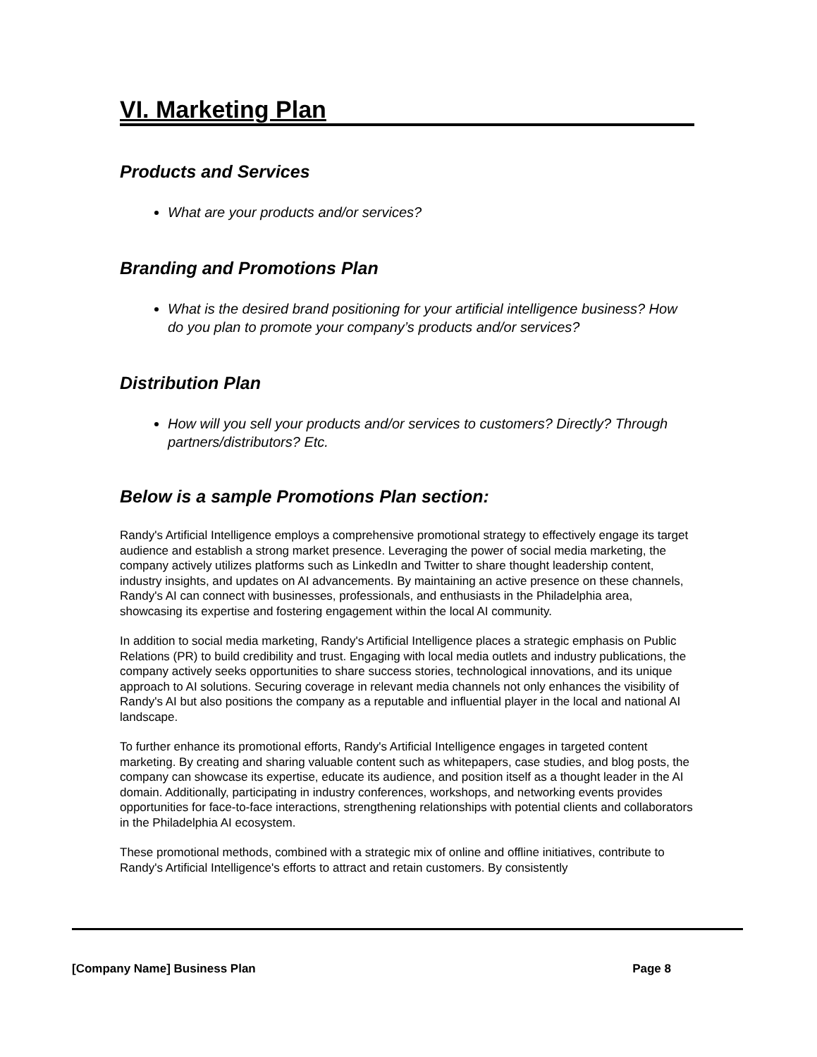VI. Marketing Plan
Products and Services
What are your products and/or services?
Branding and Promotions Plan
What is the desired brand positioning for your artificial intelligence business? How do you plan to promote your company’s products and/or services?
Distribution Plan
How will you sell your products and/or services to customers? Directly? Through partners/distributors? Etc.
Below is a sample Promotions Plan section:
Randy's Artificial Intelligence employs a comprehensive promotional strategy to effectively engage its target audience and establish a strong market presence. Leveraging the power of social media marketing, the company actively utilizes platforms such as LinkedIn and Twitter to share thought leadership content, industry insights, and updates on AI advancements. By maintaining an active presence on these channels, Randy's AI can connect with businesses, professionals, and enthusiasts in the Philadelphia area, showcasing its expertise and fostering engagement within the local AI community.
In addition to social media marketing, Randy's Artificial Intelligence places a strategic emphasis on Public Relations (PR) to build credibility and trust. Engaging with local media outlets and industry publications, the company actively seeks opportunities to share success stories, technological innovations, and its unique approach to AI solutions. Securing coverage in relevant media channels not only enhances the visibility of Randy's AI but also positions the company as a reputable and influential player in the local and national AI landscape.
To further enhance its promotional efforts, Randy's Artificial Intelligence engages in targeted content marketing. By creating and sharing valuable content such as whitepapers, case studies, and blog posts, the company can showcase its expertise, educate its audience, and position itself as a thought leader in the AI domain. Additionally, participating in industry conferences, workshops, and networking events provides opportunities for face-to-face interactions, strengthening relationships with potential clients and collaborators in the Philadelphia AI ecosystem.
These promotional methods, combined with a strategic mix of online and offline initiatives, contribute to Randy's Artificial Intelligence's efforts to attract and retain customers. By consistently
[Company Name] Business Plan Page 8